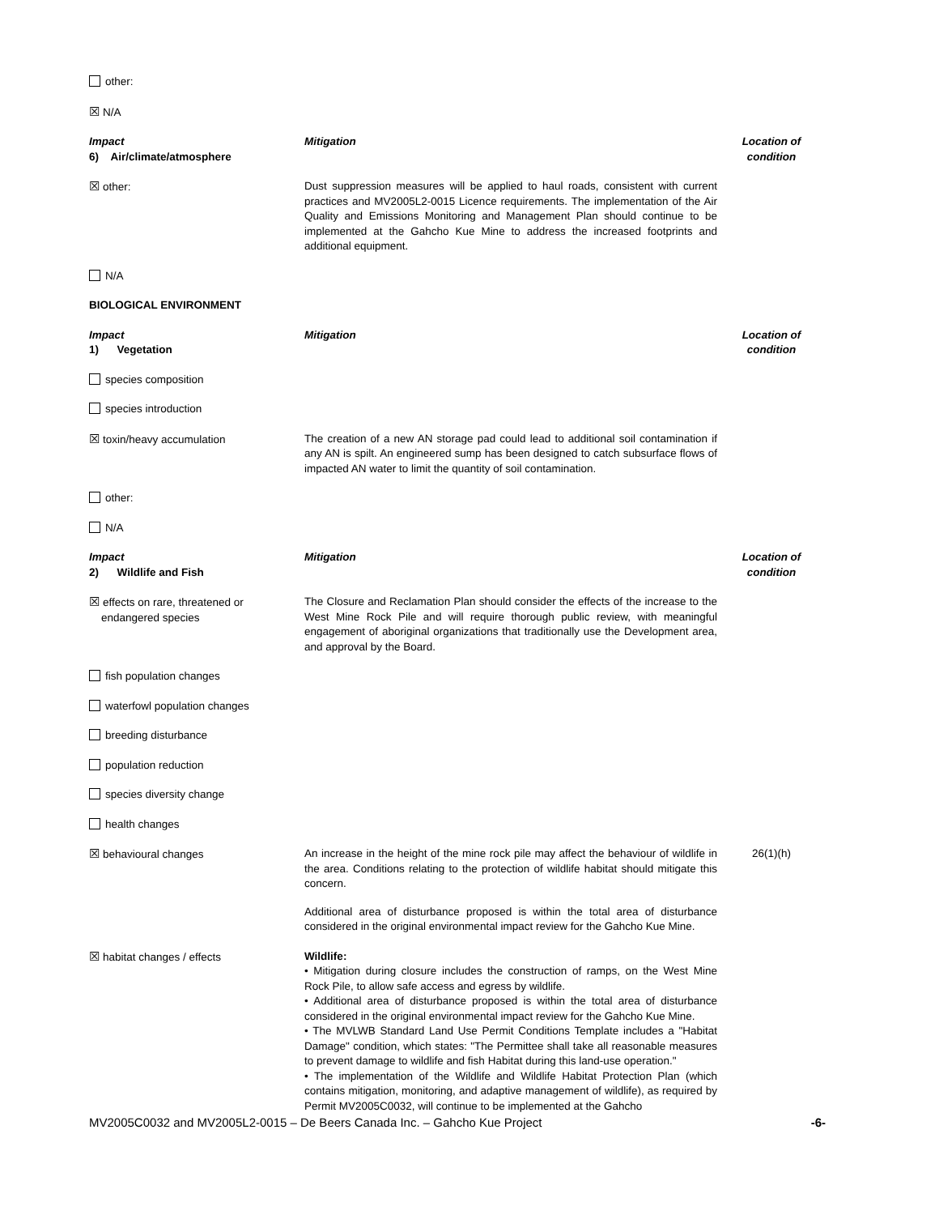| other: | | |
| ☒ N/A | | |
| Impact 6) Air/climate/atmosphere | Mitigation | Location of condition |
| ☒ other: | Dust suppression measures will be applied to haul roads, consistent with current practices and MV2005L2-0015 Licence requirements. The implementation of the Air Quality and Emissions Monitoring and Management Plan should continue to be implemented at the Gahcho Kue Mine to address the increased footprints and additional equipment. | |
| N/A | | |
| BIOLOGICAL ENVIRONMENT | | |
| Impact 1) Vegetation | Mitigation | Location of condition |
| species composition | | |
| species introduction | | |
| ☒ toxin/heavy accumulation | The creation of a new AN storage pad could lead to additional soil contamination if any AN is spilt. An engineered sump has been designed to catch subsurface flows of impacted AN water to limit the quantity of soil contamination. | |
| other: | | |
| N/A | | |
| Impact 2) Wildlife and Fish | Mitigation | Location of condition |
| ☒ effects on rare, threatened or endangered species | The Closure and Reclamation Plan should consider the effects of the increase to the West Mine Rock Pile and will require thorough public review, with meaningful engagement of aboriginal organizations that traditionally use the Development area, and approval by the Board. | |
| fish population changes | | |
| waterfowl population changes | | |
| breeding disturbance | | |
| population reduction | | |
| species diversity change | | |
| health changes | | |
| ☒ behavioural changes | An increase in the height of the mine rock pile may affect the behaviour of wildlife in the area. Conditions relating to the protection of wildlife habitat should mitigate this concern. Additional area of disturbance proposed is within the total area of disturbance considered in the original environmental impact review for the Gahcho Kue Mine. | 26(1)(h) |
| ☒ habitat changes / effects | Wildlife: • Mitigation during closure includes the construction of ramps, on the West Mine Rock Pile, to allow safe access and egress by wildlife. • Additional area of disturbance proposed is within the total area of disturbance considered in the original environmental impact review for the Gahcho Kue Mine. • The MVLWB Standard Land Use Permit Conditions Template includes a "Habitat Damage" condition, which states: "The Permittee shall take all reasonable measures to prevent damage to wildlife and fish Habitat during this land-use operation." • The implementation of the Wildlife and Wildlife Habitat Protection Plan (which contains mitigation, monitoring, and adaptive management of wildlife), as required by Permit MV2005C0032, will continue to be implemented at the Gahcho | |
MV2005C0032 and MV2005L2-0015 – De Beers Canada Inc. – Gahcho Kue Project -6-